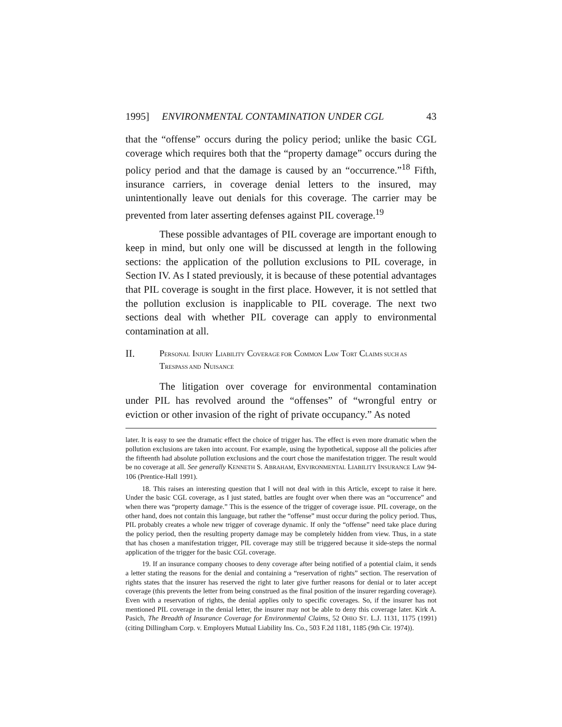1995] ENVIRONMENTAL CONTAMINATION UNDER CGL 43
that the “offense” occurs during the policy period; unlike the basic CGL coverage which requires both that the “property damage” occurs during the policy period and that the damage is caused by an “occurrence.”<sup>18</sup> Fifth, insurance carriers, in coverage denial letters to the insured, may unintentionally leave out denials for this coverage. The carrier may be prevented from later asserting defenses against PIL coverage.<sup>19</sup>
These possible advantages of PIL coverage are important enough to keep in mind, but only one will be discussed at length in the following sections: the application of the pollution exclusions to PIL coverage, in Section IV. As I stated previously, it is because of these potential advantages that PIL coverage is sought in the first place. However, it is not settled that the pollution exclusion is inapplicable to PIL coverage. The next two sections deal with whether PIL coverage can apply to environmental contamination at all.
II. PERSONAL INJURY LIABILITY COVERAGE FOR COMMON LAW TORT CLAIMS SUCH AS TRESPASS AND NUISANCE
The litigation over coverage for environmental contamination under PIL has revolved around the “offenses” of “wrongful entry or eviction or other invasion of the right of private occupancy.” As noted
later. It is easy to see the dramatic effect the choice of trigger has. The effect is even more dramatic when the pollution exclusions are taken into account. For example, using the hypothetical, suppose all the policies after the fifteenth had absolute pollution exclusions and the court chose the manifestation trigger. The result would be no coverage at all. See generally KENNETH S. ABRAHAM, ENVIRONMENTAL LIABILITY INSURANCE LAW 94-106 (Prentice-Hall 1991).
18. This raises an interesting question that I will not deal with in this Article, except to raise it here. Under the basic CGL coverage, as I just stated, battles are fought over when there was an “occurrence” and when there was “property damage.” This is the essence of the trigger of coverage issue. PIL coverage, on the other hand, does not contain this language, but rather the “offense” must occur during the policy period. Thus, PIL probably creates a whole new trigger of coverage dynamic. If only the “offense” need take place during the policy period, then the resulting property damage may be completely hidden from view. Thus, in a state that has chosen a manifestation trigger, PIL coverage may still be triggered because it side-steps the normal application of the trigger for the basic CGL coverage.
19. If an insurance company chooses to deny coverage after being notified of a potential claim, it sends a letter stating the reasons for the denial and containing a “reservation of rights” section. The reservation of rights states that the insurer has reserved the right to later give further reasons for denial or to later accept coverage (this prevents the letter from being construed as the final position of the insurer regarding coverage). Even with a reservation of rights, the denial applies only to specific coverages. So, if the insurer has not mentioned PIL coverage in the denial letter, the insurer may not be able to deny this coverage later. Kirk A. Pasich, The Breadth of Insurance Coverage for Environmental Claims, 52 OHIO ST. L.J. 1131, 1175 (1991) (citing Dillingham Corp. v. Employers Mutual Liability Ins. Co., 503 F.2d 1181, 1185 (9th Cir. 1974)).